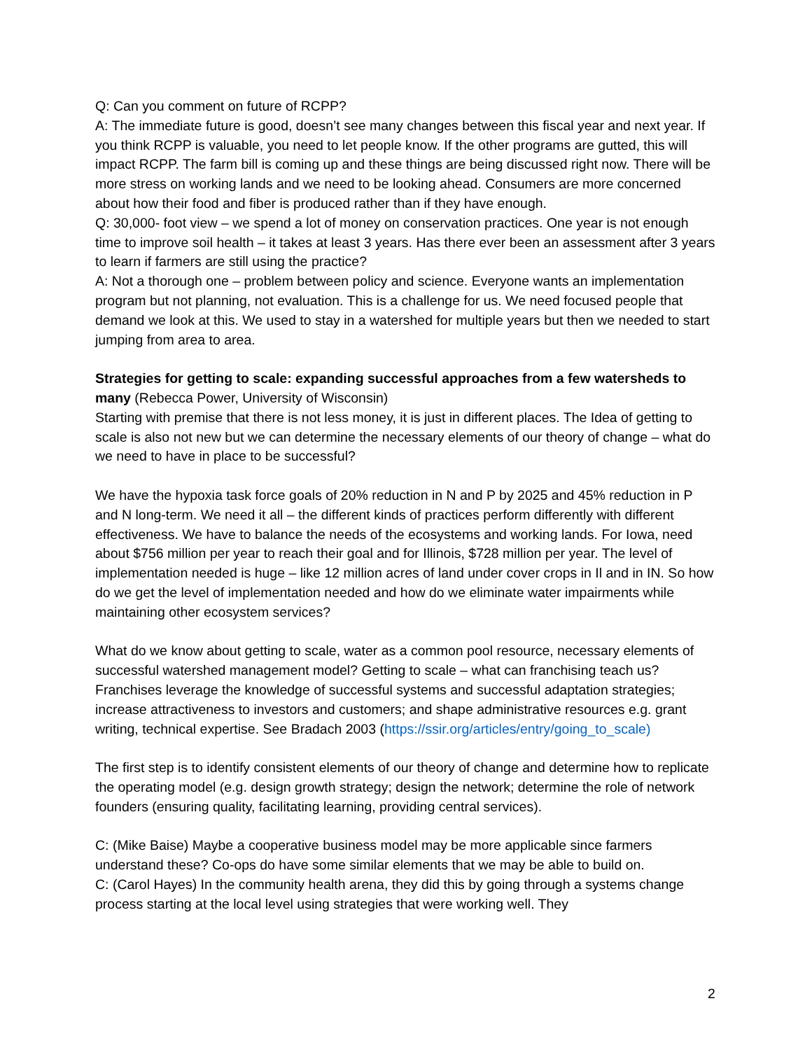Q: Can you comment on future of RCPP?
A: The immediate future is good, doesn’t see many changes between this fiscal year and next year. If you think RCPP is valuable, you need to let people know. If the other programs are gutted, this will impact RCPP. The farm bill is coming up and these things are being discussed right now. There will be more stress on working lands and we need to be looking ahead. Consumers are more concerned about how their food and fiber is produced rather than if they have enough.
Q: 30,000- foot view – we spend a lot of money on conservation practices. One year is not enough time to improve soil health – it takes at least 3 years. Has there ever been an assessment after 3 years to learn if farmers are still using the practice?
A: Not a thorough one – problem between policy and science. Everyone wants an implementation program but not planning, not evaluation. This is a challenge for us. We need focused people that demand we look at this. We used to stay in a watershed for multiple years but then we needed to start jumping from area to area.
Strategies for getting to scale: expanding successful approaches from a few watersheds to many (Rebecca Power, University of Wisconsin)
Starting with premise that there is not less money, it is just in different places. The Idea of getting to scale is also not new but we can determine the necessary elements of our theory of change – what do we need to have in place to be successful?
We have the hypoxia task force goals of 20% reduction in N and P by 2025 and 45% reduction in P and N long-term. We need it all – the different kinds of practices perform differently with different effectiveness. We have to balance the needs of the ecosystems and working lands. For Iowa, need about $756 million per year to reach their goal and for Illinois, $728 million per year. The level of implementation needed is huge – like 12 million acres of land under cover crops in Il and in IN. So how do we get the level of implementation needed and how do we eliminate water impairments while maintaining other ecosystem services?
What do we know about getting to scale, water as a common pool resource, necessary elements of successful watershed management model? Getting to scale – what can franchising teach us? Franchises leverage the knowledge of successful systems and successful adaptation strategies; increase attractiveness to investors and customers; and shape administrative resources e.g. grant writing, technical expertise. See Bradach 2003 (https://ssir.org/articles/entry/going_to_scale)
The first step is to identify consistent elements of our theory of change and determine how to replicate the operating model (e.g. design growth strategy; design the network; determine the role of network founders (ensuring quality, facilitating learning, providing central services).
C: (Mike Baise) Maybe a cooperative business model may be more applicable since farmers understand these? Co-ops do have some similar elements that we may be able to build on.
C: (Carol Hayes) In the community health arena, they did this by going through a systems change process starting at the local level using strategies that were working well. They
2